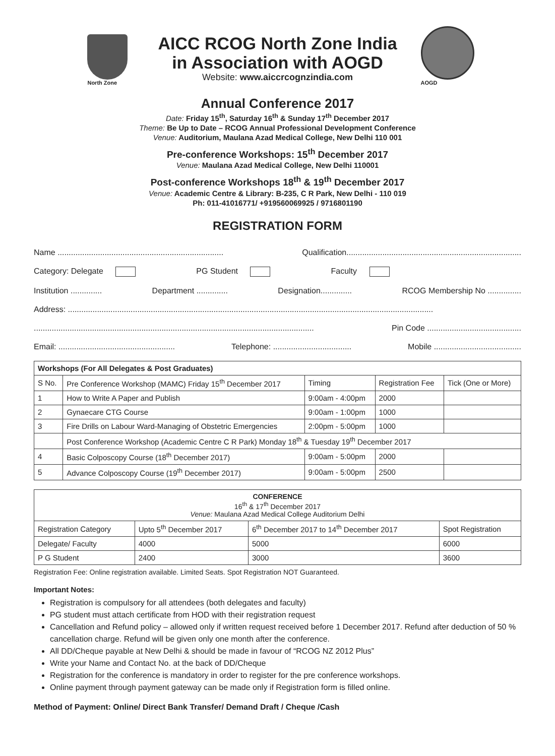North Zone
AICC RCOG North Zone India
in Association with AOGD
Website: www.aiccrcognzindia.com
AOGD
Annual Conference 2017
Date: Friday 15<sup>th</sup>, Saturday 16<sup>th</sup> & Sunday 17<sup>th</sup> December 2017
Theme: Be Up to Date – RCOG Annual Professional Development Conference
Venue: Auditorium, Maulana Azad Medical College, New Delhi 110 001
Pre-conference Workshops: 15<sup>th</sup> December 2017
Venue: Maulana Azad Medical College, New Delhi 110001
Post-conference Workshops 18<sup>th</sup> & 19<sup>th</sup> December 2017
Venue: Academic Centre & Library: B-235, C R Park, New Delhi - 110 019
Ph: 011-41016771/ +919560069925 / 9716801190
REGISTRATION FORM
Name .......................................................................... Qualification..............................................................................
Category: Delegate PG Student Faculty
Institution .............. Department .............. Designation.............. RCOG Membership No ...............
Address: ...................................................................................................................................................................
............................................................................................................................. Pin Code ..........................................
Email: .................................................... Telephone: ................................... Mobile .......................................
| Workshops (For All Delegates & Post Graduates) | | | | |
| --- | --- | --- | --- | --- |
| S No. | Pre Conference Workshop (MAMC) Friday 15<sup>th</sup> December 2017 | Timing | Registration Fee | Tick (One or More) |
| 1 | How to Write A Paper and Publish | 9:00am - 4:00pm | 2000 | |
| 2 | Gynaecare CTG Course | 9:00am - 1:00pm | 1000 | |
| 3 | Fire Drills on Labour Ward-Managing of Obstetric Emergencies | 2:00pm - 5:00pm | 1000 | |
| | Post Conference Workshop (Academic Centre C R Park) Monday 18<sup>th</sup> & Tuesday 19<sup>th</sup> December 2017 | | | |
| 4 | Basic Colposcopy Course (18<sup>th</sup> December 2017) | 9:00am - 5:00pm | 2000 | |
| 5 | Advance Colposcopy Course (19<sup>th</sup> December 2017) | 9:00am - 5:00pm | 2500 | |
| CONFERENCE 16<sup>th</sup> & 17<sup>th</sup> December 2017 Venue: Maulana Azad Medical College Auditorium Delhi | | | |
| --- | --- | --- | --- |
| Registration Category | Upto 5<sup>th</sup> December 2017 | 6<sup>th</sup> December 2017 to 14<sup>th</sup> December 2017 | Spot Registration |
| Delegate/ Faculty | 4000 | 5000 | 6000 |
| P G Student | 2400 | 3000 | 3600 |
Registration Fee: Online registration available. Limited Seats. Spot Registration NOT Guaranteed.
Important Notes:
Registration is compulsory for all attendees (both delegates and faculty)
PG student must attach certificate from HOD with their registration request
Cancellation and Refund policy – allowed only if written request received before 1 December 2017. Refund after deduction of 50 % cancellation charge. Refund will be given only one month after the conference.
All DD/Cheque payable at New Delhi & should be made in favour of “RCOG NZ 2012 Plus”
Write your Name and Contact No. at the back of DD/Cheque
Registration for the conference is mandatory in order to register for the pre conference workshops.
Online payment through payment gateway can be made only if Registration form is filled online.
Method of Payment: Online/ Direct Bank Transfer/ Demand Draft / Cheque /Cash